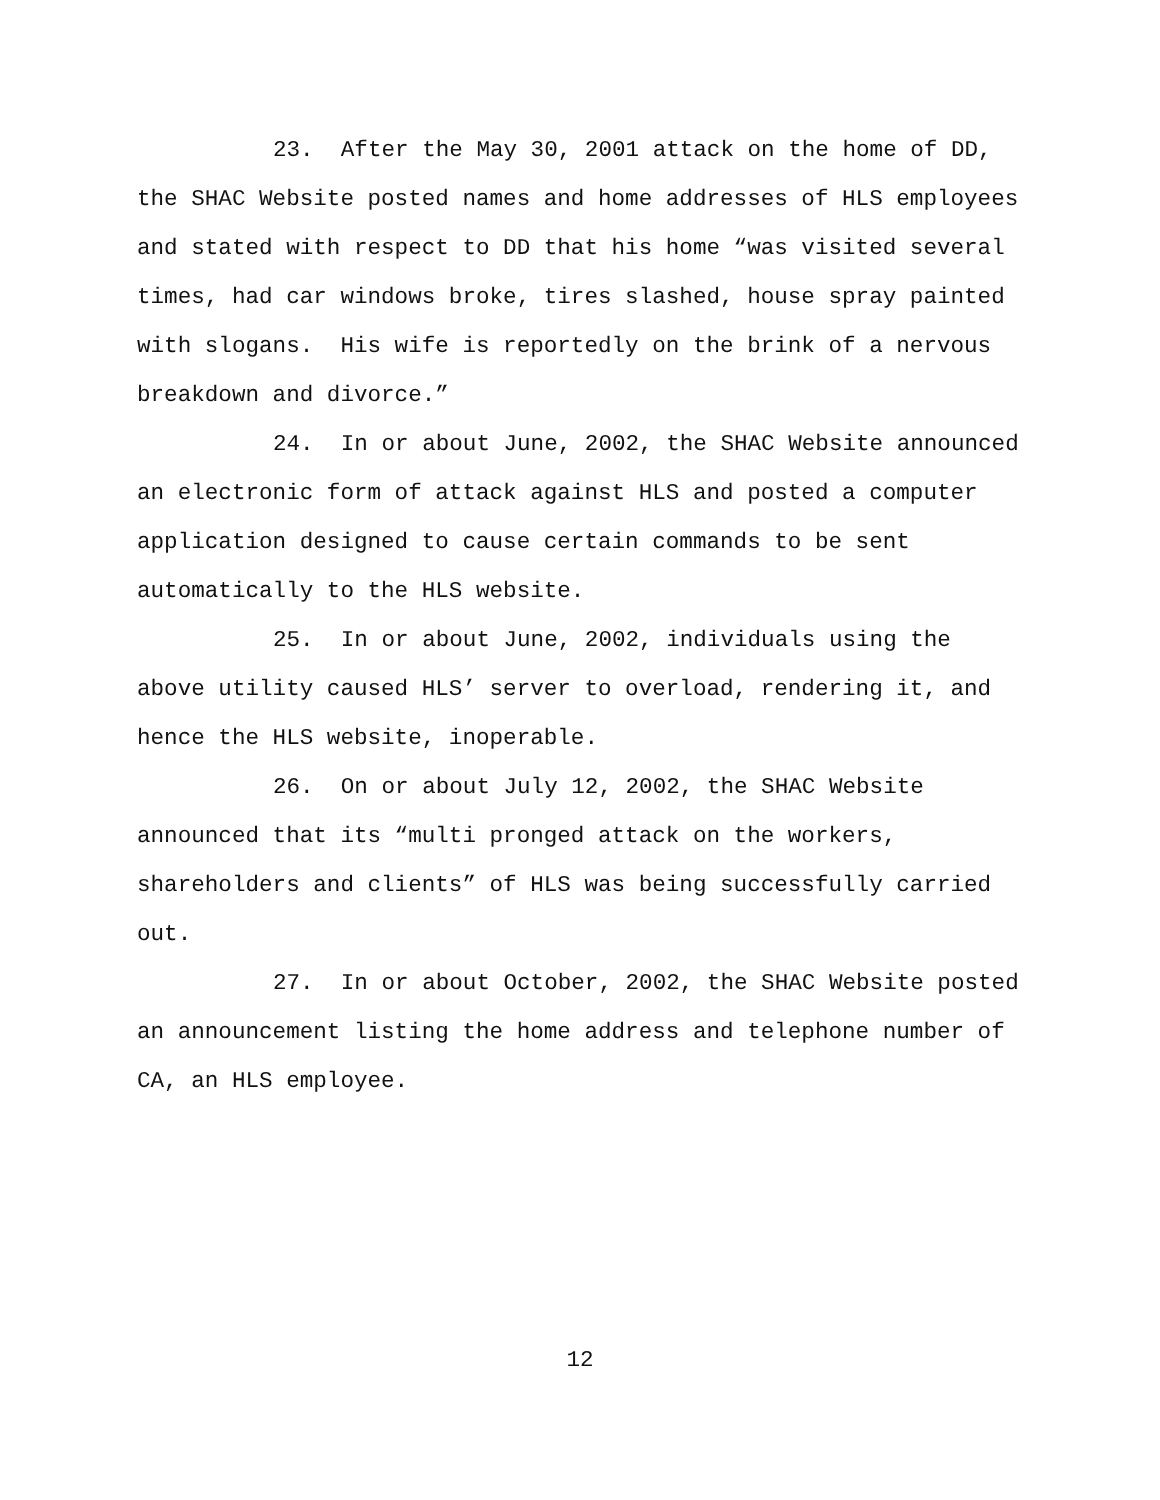23. After the May 30, 2001 attack on the home of DD,
the SHAC Website posted names and home addresses of HLS employees
and stated with respect to DD that his home “was visited several
times, had car windows broke, tires slashed, house spray painted
with slogans. His wife is reportedly on the brink of a nervous
breakdown and divorce.”
24. In or about June, 2002, the SHAC Website announced
an electronic form of attack against HLS and posted a computer
application designed to cause certain commands to be sent
automatically to the HLS website.
25. In or about June, 2002, individuals using the
above utility caused HLS’ server to overload, rendering it, and
hence the HLS website, inoperable.
26. On or about July 12, 2002, the SHAC Website
announced that its “multi pronged attack on the workers,
shareholders and clients” of HLS was being successfully carried
out.
27. In or about October, 2002, the SHAC Website posted
an announcement listing the home address and telephone number of
CA, an HLS employee.
12